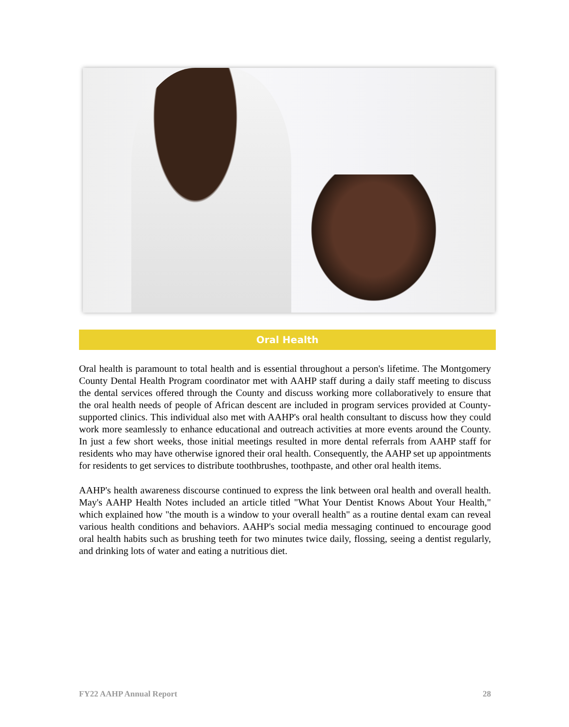Oral Health
Oral health is paramount to total health and is essential throughout a person's lifetime. The Montgomery County Dental Health Program coordinator met with AAHP staff during a daily staff meeting to discuss the dental services offered through the County and discuss working more collaboratively to ensure that the oral health needs of people of African descent are included in program services provided at County-supported clinics. This individual also met with AAHP's oral health consultant to discuss how they could work more seamlessly to enhance educational and outreach activities at more events around the County. In just a few short weeks, those initial meetings resulted in more dental referrals from AAHP staff for residents who may have otherwise ignored their oral health. Consequently, the AAHP set up appointments for residents to get services to distribute toothbrushes, toothpaste, and other oral health items.
AAHP's health awareness discourse continued to express the link between oral health and overall health. May's AAHP Health Notes included an article titled "What Your Dentist Knows About Your Health," which explained how "the mouth is a window to your overall health" as a routine dental exam can reveal various health conditions and behaviors. AAHP's social media messaging continued to encourage good oral health habits such as brushing teeth for two minutes twice daily, flossing, seeing a dentist regularly, and drinking lots of water and eating a nutritious diet.
FY22 AAHP Annual Report 28